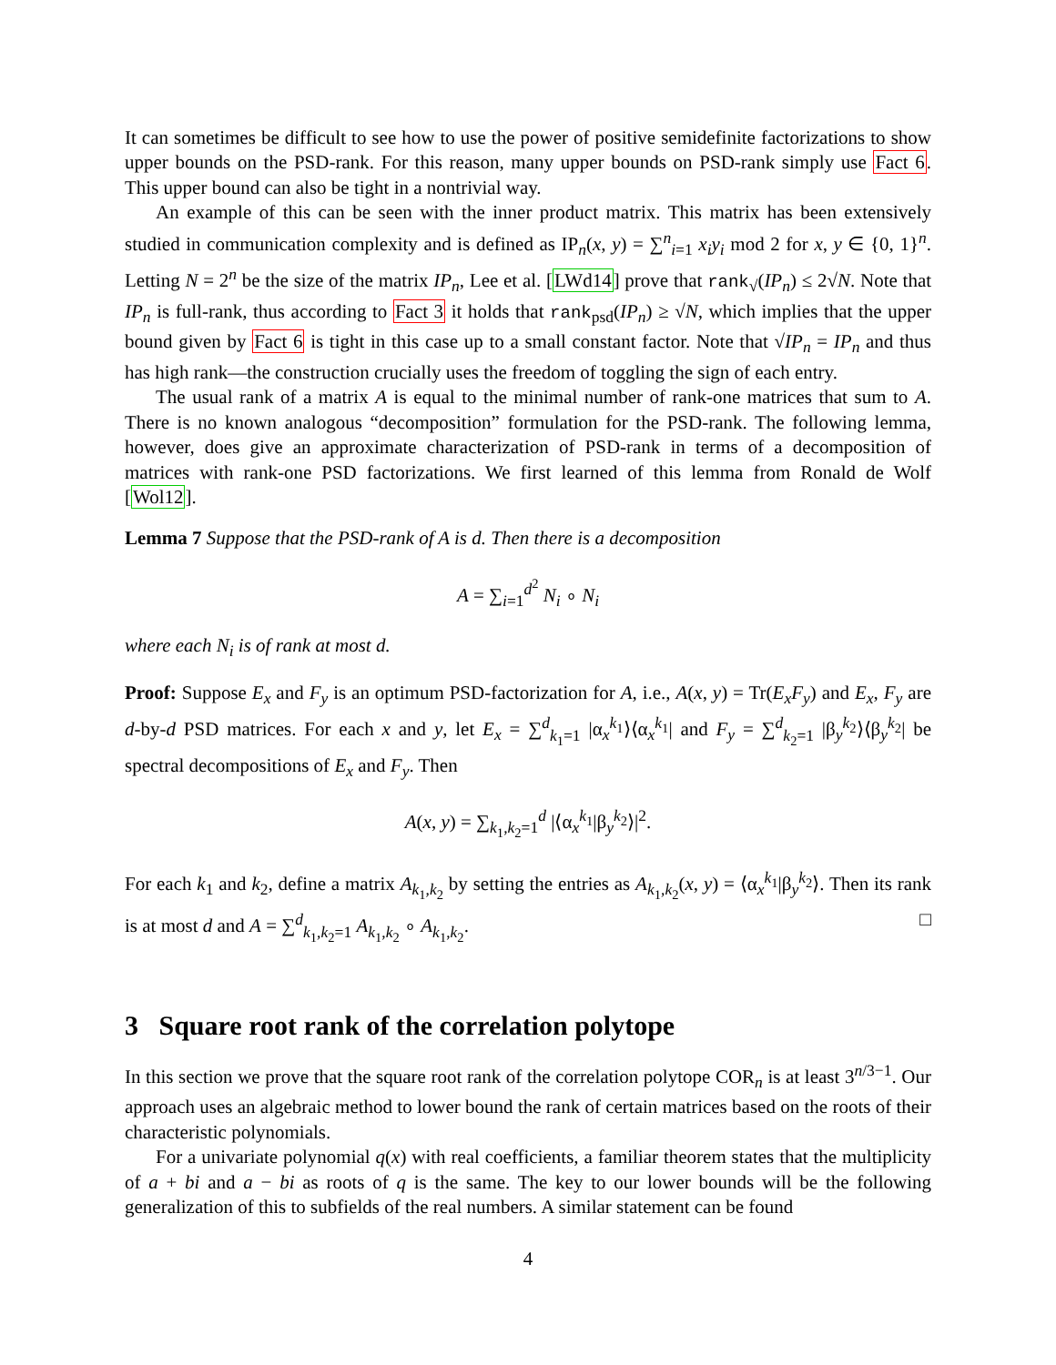It can sometimes be difficult to see how to use the power of positive semidefinite factorizations to show upper bounds on the PSD-rank. For this reason, many upper bounds on PSD-rank simply use Fact 6. This upper bound can also be tight in a nontrivial way.
An example of this can be seen with the inner product matrix. This matrix has been extensively studied in communication complexity and is defined as IP<sub>n</sub>(x, y) = ∑<sup>n</sup><sub>i=1</sub> x<sub>i</sub>y<sub>i</sub> mod 2 for x, y ∈ {0, 1}<sup>n</sup>. Letting N = 2<sup>n</sup> be the size of the matrix IP<sub>n</sub>, Lee et al. [LWd14] prove that rank<sub>√</sub>(IP<sub>n</sub>) ≤ 2√N. Note that IP<sub>n</sub> is full-rank, thus according to Fact 3 it holds that rank<sub>psd</sub>(IP<sub>n</sub>) ≥ √N, which implies that the upper bound given by Fact 6 is tight in this case up to a small constant factor. Note that √IP<sub>n</sub> = IP<sub>n</sub> and thus has high rank—the construction crucially uses the freedom of toggling the sign of each entry.
The usual rank of a matrix A is equal to the minimal number of rank-one matrices that sum to A. There is no known analogous “decomposition” formulation for the PSD-rank. The following lemma, however, does give an approximate characterization of PSD-rank in terms of a decomposition of matrices with rank-one PSD factorizations. We first learned of this lemma from Ronald de Wolf [Wol12].
Lemma 7 Suppose that the PSD-rank of A is d. Then there is a decomposition
A = ∑<sub>i=1</sub><sup>d<sup>2</sup></sup> N<sub>i</sub> ∘ N<sub>i</sub>
where each N<sub>i</sub> is of rank at most d.
Proof: Suppose E<sub>x</sub> and F<sub>y</sub> is an optimum PSD-factorization for A, i.e., A(x, y) = Tr(E<sub>x</sub>F<sub>y</sub>) and E<sub>x</sub>, F<sub>y</sub> are d-by-d PSD matrices. For each x and y, let E<sub>x</sub> = ∑<sup>d</sup><sub>k<sub>1</sub>=1</sub> |α<sub>x</sub><sup>k<sub>1</sub></sup>⟩⟨α<sub>x</sub><sup>k<sub>1</sub></sup>| and F<sub>y</sub> = ∑<sup>d</sup><sub>k<sub>2</sub>=1</sub> |β<sub>y</sub><sup>k<sub>2</sub></sup>⟩⟨β<sub>y</sub><sup>k<sub>2</sub></sup>| be spectral decompositions of E<sub>x</sub> and F<sub>y</sub>. Then
A(x, y) = ∑<sub>k<sub>1</sub>,k<sub>2</sub>=1</sub><sup>d</sup> |⟨α<sub>x</sub><sup>k<sub>1</sub></sup>|β<sub>y</sub><sup>k<sub>2</sub></sup>⟩|<sup>2</sup>.
For each k<sub>1</sub> and k<sub>2</sub>, define a matrix A<sub>k<sub>1</sub>,k<sub>2</sub></sub> by setting the entries as A<sub>k<sub>1</sub>,k<sub>2</sub></sub>(x, y) = ⟨α<sub>x</sub><sup>k<sub>1</sub></sup>|β<sub>y</sub><sup>k<sub>2</sub></sup>⟩. Then its rank is at most d and A = ∑<sup>d</sup><sub>k<sub>1</sub>,k<sub>2</sub>=1</sub> A<sub>k<sub>1</sub>,k<sub>2</sub></sub> ∘ A<sub>k<sub>1</sub>,k<sub>2</sub></sub>. □
3 Square root rank of the correlation polytope
In this section we prove that the square root rank of the correlation polytope COR<sub>n</sub> is at least 3<sup>n/3−1</sup>. Our approach uses an algebraic method to lower bound the rank of certain matrices based on the roots of their characteristic polynomials.
For a univariate polynomial q(x) with real coefficients, a familiar theorem states that the multiplicity of a + bi and a − bi as roots of q is the same. The key to our lower bounds will be the following generalization of this to subfields of the real numbers. A similar statement can be found
4